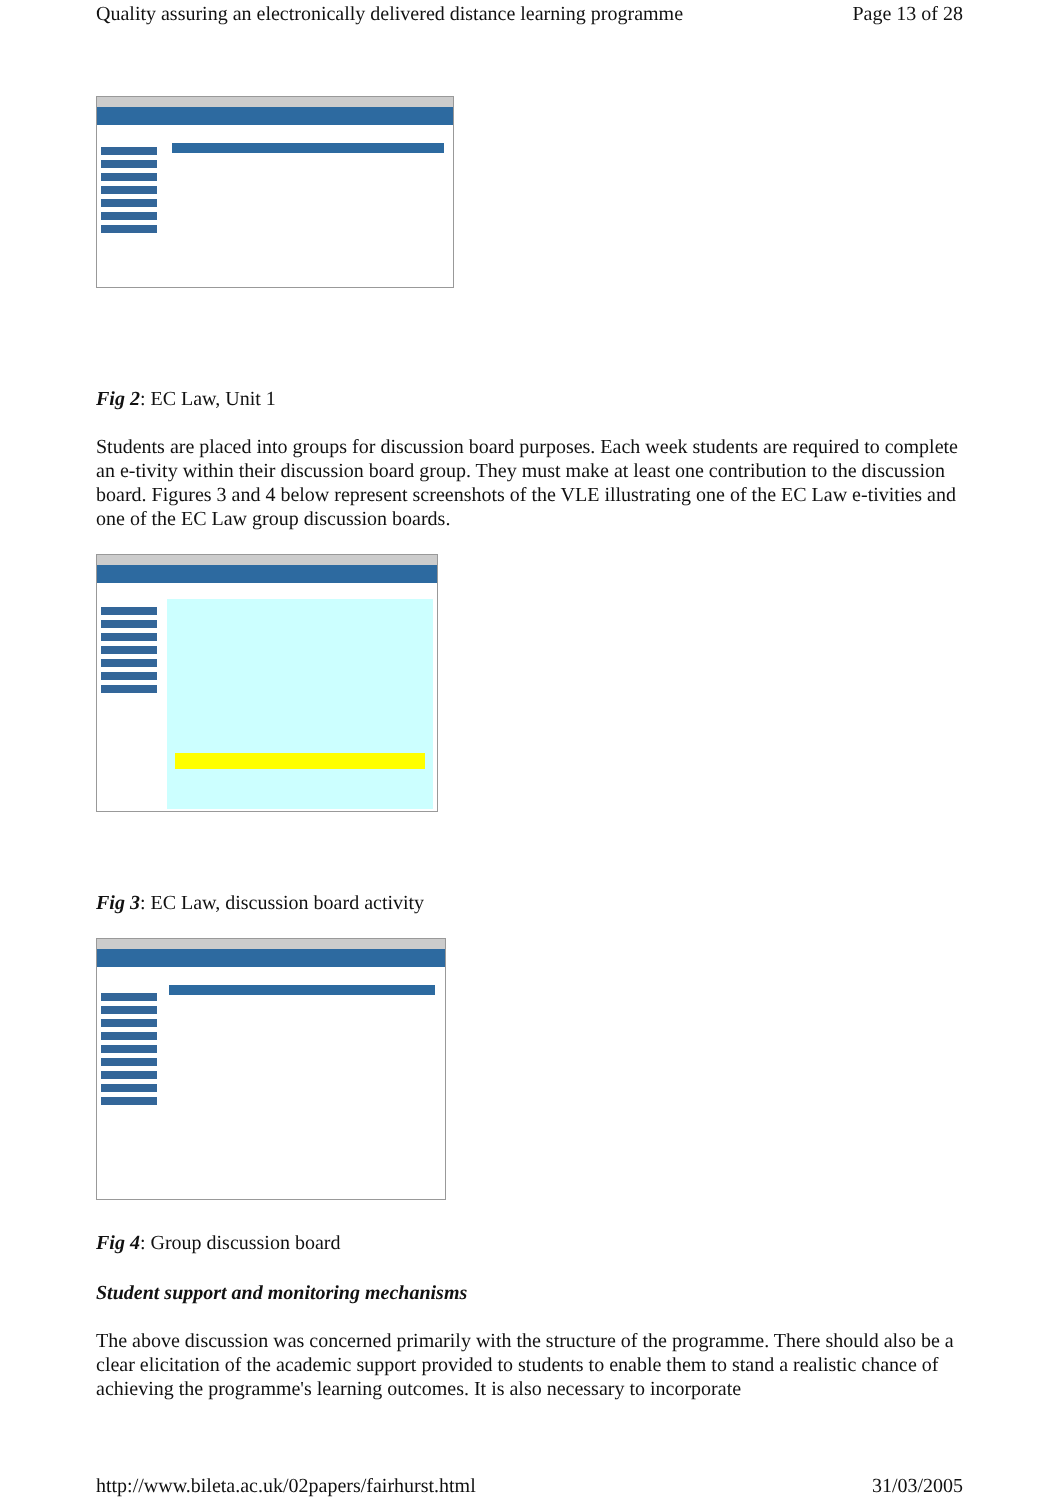Quality assuring an electronically delivered distance learning programme Page 13 of 28
Fig 2: EC Law, Unit 1
Students are placed into groups for discussion board purposes. Each week students are required to complete an e-tivity within their discussion board group. They must make at least one contribution to the discussion board. Figures 3 and 4 below represent screenshots of the VLE illustrating one of the EC Law e-tivities and one of the EC Law group discussion boards.
Fig 3: EC Law, discussion board activity
Fig 4: Group discussion board
Student support and monitoring mechanisms
The above discussion was concerned primarily with the structure of the programme. There should also be a clear elicitation of the academic support provided to students to enable them to stand a realistic chance of achieving the programme's learning outcomes. It is also necessary to incorporate
http://www.bileta.ac.uk/02papers/fairhurst.html 31/03/2005